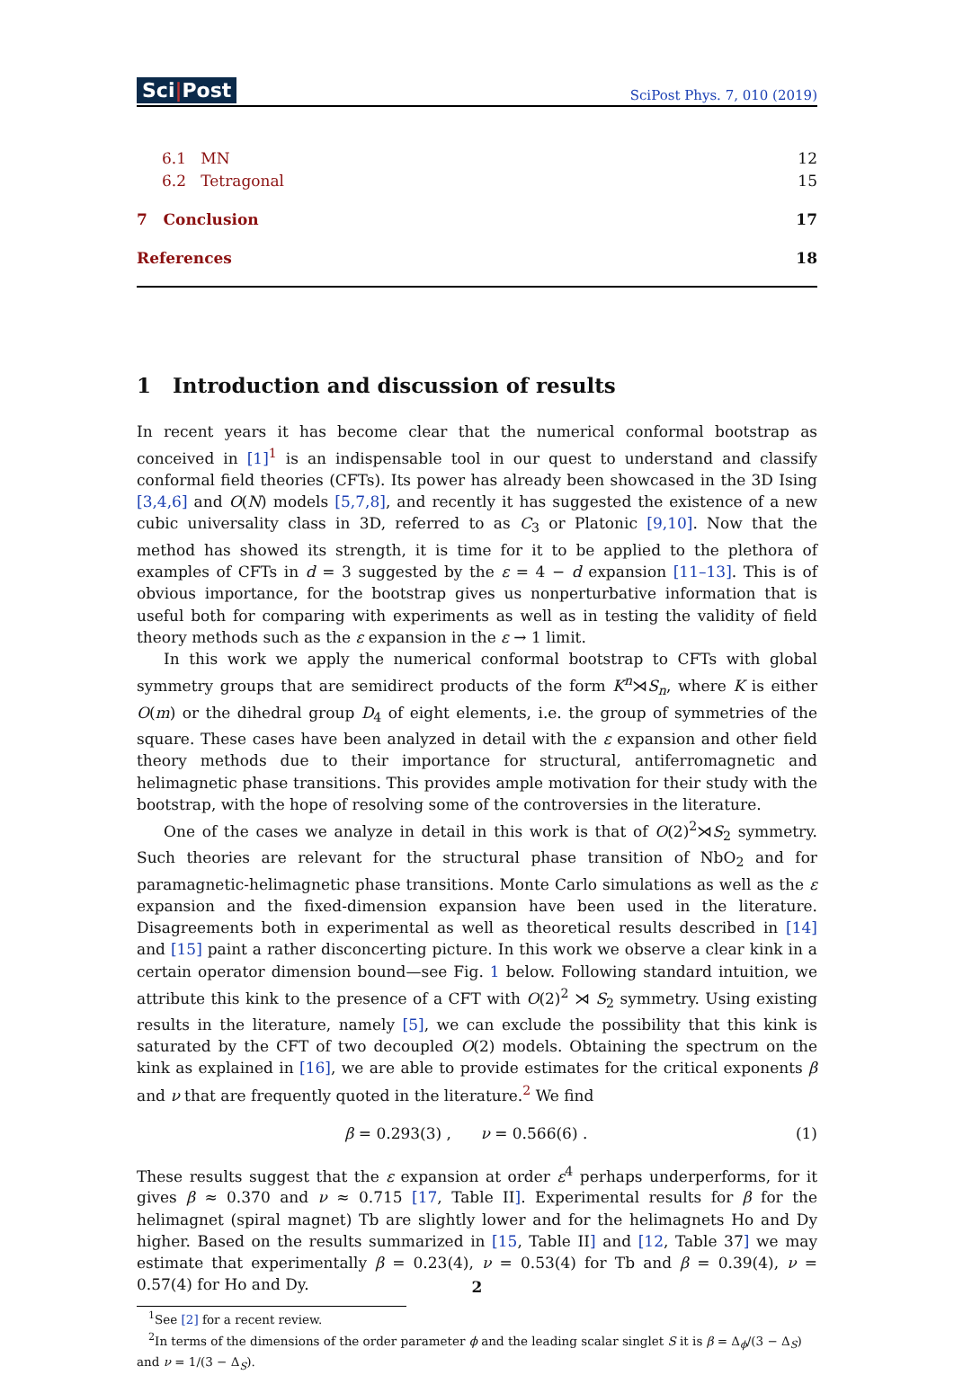Sci|Post
SciPost Phys. 7, 010 (2019)
6.1 MN 12
6.2 Tetragonal 15
7 Conclusion 17
References 18
1 Introduction and discussion of results
In recent years it has become clear that the numerical conformal bootstrap as conceived in [1]<sup>1</sup> is an indispensable tool in our quest to understand and classify conformal field theories (CFTs). Its power has already been showcased in the 3D Ising [3,4,6] and O(N) models [5,7,8], and recently it has suggested the existence of a new cubic universality class in 3D, referred to as C<sub>3</sub> or Platonic [9,10]. Now that the method has showed its strength, it is time for it to be applied to the plethora of examples of CFTs in d = 3 suggested by the ε = 4 − d expansion [11–13]. This is of obvious importance, for the bootstrap gives us nonperturbative information that is useful both for comparing with experiments as well as in testing the validity of field theory methods such as the ε expansion in the ε → 1 limit.
In this work we apply the numerical conformal bootstrap to CFTs with global symmetry groups that are semidirect products of the form K<sup>n</sup>⋊S<sub>n</sub>, where K is either O(m) or the dihedral group D<sub>4</sub> of eight elements, i.e. the group of symmetries of the square. These cases have been analyzed in detail with the ε expansion and other field theory methods due to their importance for structural, antiferromagnetic and helimagnetic phase transitions. This provides ample motivation for their study with the bootstrap, with the hope of resolving some of the controversies in the literature.
One of the cases we analyze in detail in this work is that of O(2)<sup>2</sup>⋊S<sub>2</sub> symmetry. Such theories are relevant for the structural phase transition of NbO<sub>2</sub> and for paramagnetic-helimagnetic phase transitions. Monte Carlo simulations as well as the ε expansion and the fixed-dimension expansion have been used in the literature. Disagreements both in experimental as well as theoretical results described in [14] and [15] paint a rather disconcerting picture. In this work we observe a clear kink in a certain operator dimension bound—see Fig. 1 below. Following standard intuition, we attribute this kink to the presence of a CFT with O(2)<sup>2</sup> ⋊ S<sub>2</sub> symmetry. Using existing results in the literature, namely [5], we can exclude the possibility that this kink is saturated by the CFT of two decoupled O(2) models. Obtaining the spectrum on the kink as explained in [16], we are able to provide estimates for the critical exponents β and ν that are frequently quoted in the literature.<sup>2</sup> We find
β = 0.293(3) , ν = 0.566(6) . (1)
These results suggest that the ε expansion at order ε<sup>4</sup> perhaps underperforms, for it gives β ≈ 0.370 and ν ≈ 0.715 [17, Table II]. Experimental results for β for the helimagnet (spiral magnet) Tb are slightly lower and for the helimagnets Ho and Dy higher. Based on the results summarized in [15, Table II] and [12, Table 37] we may estimate that experimentally β = 0.23(4), ν = 0.53(4) for Tb and β = 0.39(4), ν = 0.57(4) for Ho and Dy.
<sup>1</sup> See [2] for a recent review.
<sup>2</sup> In terms of the dimensions of the order parameter ϕ and the leading scalar singlet S it is β = Δ<sub>ϕ</sub>/(3 − Δ<sub>S</sub>) and ν = 1/(3 − Δ<sub>S</sub>).
2